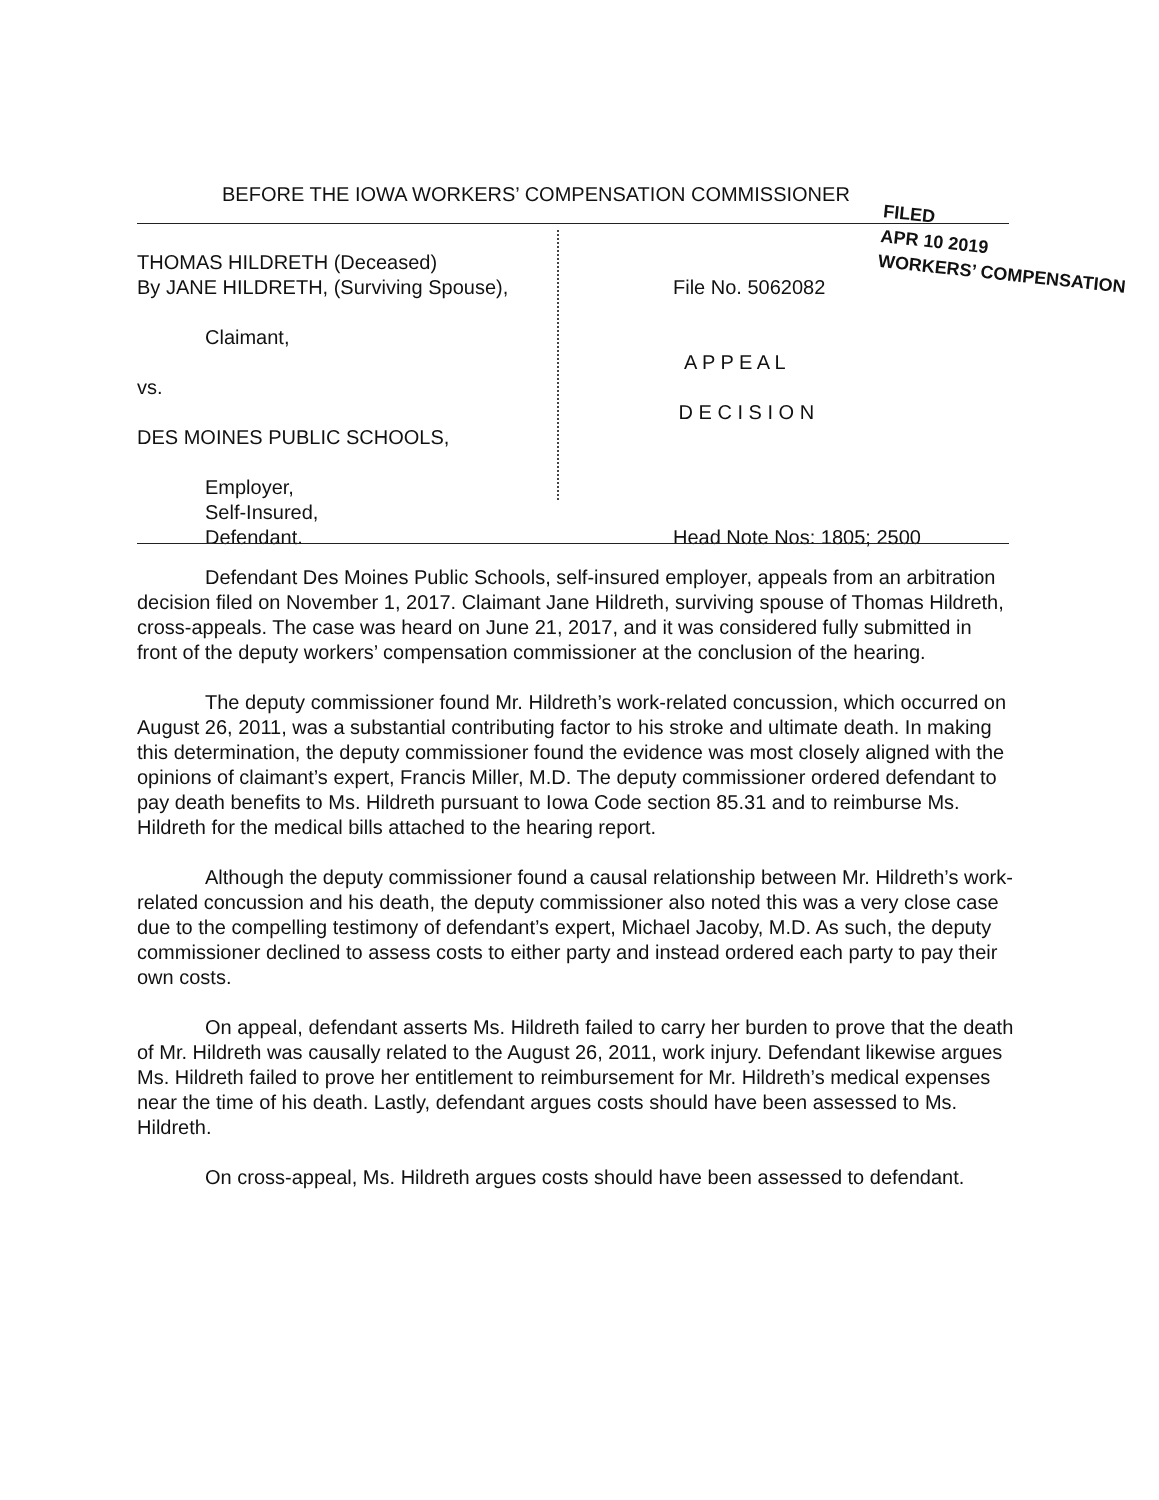BEFORE THE IOWA WORKERS’ COMPENSATION COMMISSIONER
FILED
APR 10 2019
WORKERS’ COMPENSATION
THOMAS HILDRETH (Deceased)
By JANE HILDRETH, (Surviving Spouse),
Claimant,
vs.
DES MOINES PUBLIC SCHOOLS,
Employer,
Self-Insured,
Defendant.
File No. 5062082
A P P E A L
D E C I S I O N
Head Note Nos: 1805; 2500
Defendant Des Moines Public Schools, self-insured employer, appeals from an arbitration decision filed on November 1, 2017. Claimant Jane Hildreth, surviving spouse of Thomas Hildreth, cross-appeals. The case was heard on June 21, 2017, and it was considered fully submitted in front of the deputy workers’ compensation commissioner at the conclusion of the hearing.
The deputy commissioner found Mr. Hildreth’s work-related concussion, which occurred on August 26, 2011, was a substantial contributing factor to his stroke and ultimate death. In making this determination, the deputy commissioner found the evidence was most closely aligned with the opinions of claimant’s expert, Francis Miller, M.D. The deputy commissioner ordered defendant to pay death benefits to Ms. Hildreth pursuant to Iowa Code section 85.31 and to reimburse Ms. Hildreth for the medical bills attached to the hearing report.
Although the deputy commissioner found a causal relationship between Mr. Hildreth’s work-related concussion and his death, the deputy commissioner also noted this was a very close case due to the compelling testimony of defendant’s expert, Michael Jacoby, M.D. As such, the deputy commissioner declined to assess costs to either party and instead ordered each party to pay their own costs.
On appeal, defendant asserts Ms. Hildreth failed to carry her burden to prove that the death of Mr. Hildreth was causally related to the August 26, 2011, work injury. Defendant likewise argues Ms. Hildreth failed to prove her entitlement to reimbursement for Mr. Hildreth’s medical expenses near the time of his death. Lastly, defendant argues costs should have been assessed to Ms. Hildreth.
On cross-appeal, Ms. Hildreth argues costs should have been assessed to defendant.